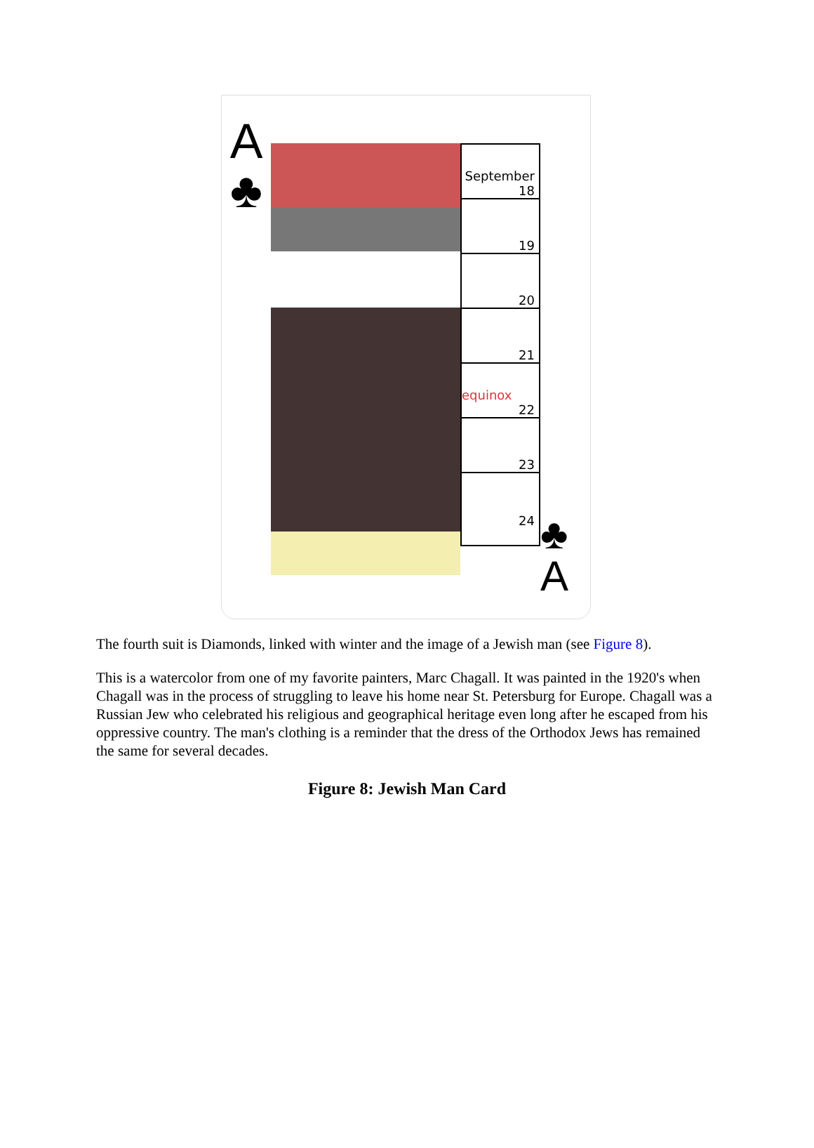A
♣
September 18
19
20
21
equinox
22
23
24
♣
A
The fourth suit is Diamonds, linked with winter and the image of a Jewish man (see Figure 8).
This is a watercolor from one of my favorite painters, Marc Chagall. It was painted in the 1920's when Chagall was in the process of struggling to leave his home near St. Petersburg for Europe. Chagall was a Russian Jew who celebrated his religious and geographical heritage even long after he escaped from his oppressive country. The man's clothing is a reminder that the dress of the Orthodox Jews has remained the same for several decades.
Figure 8: Jewish Man Card